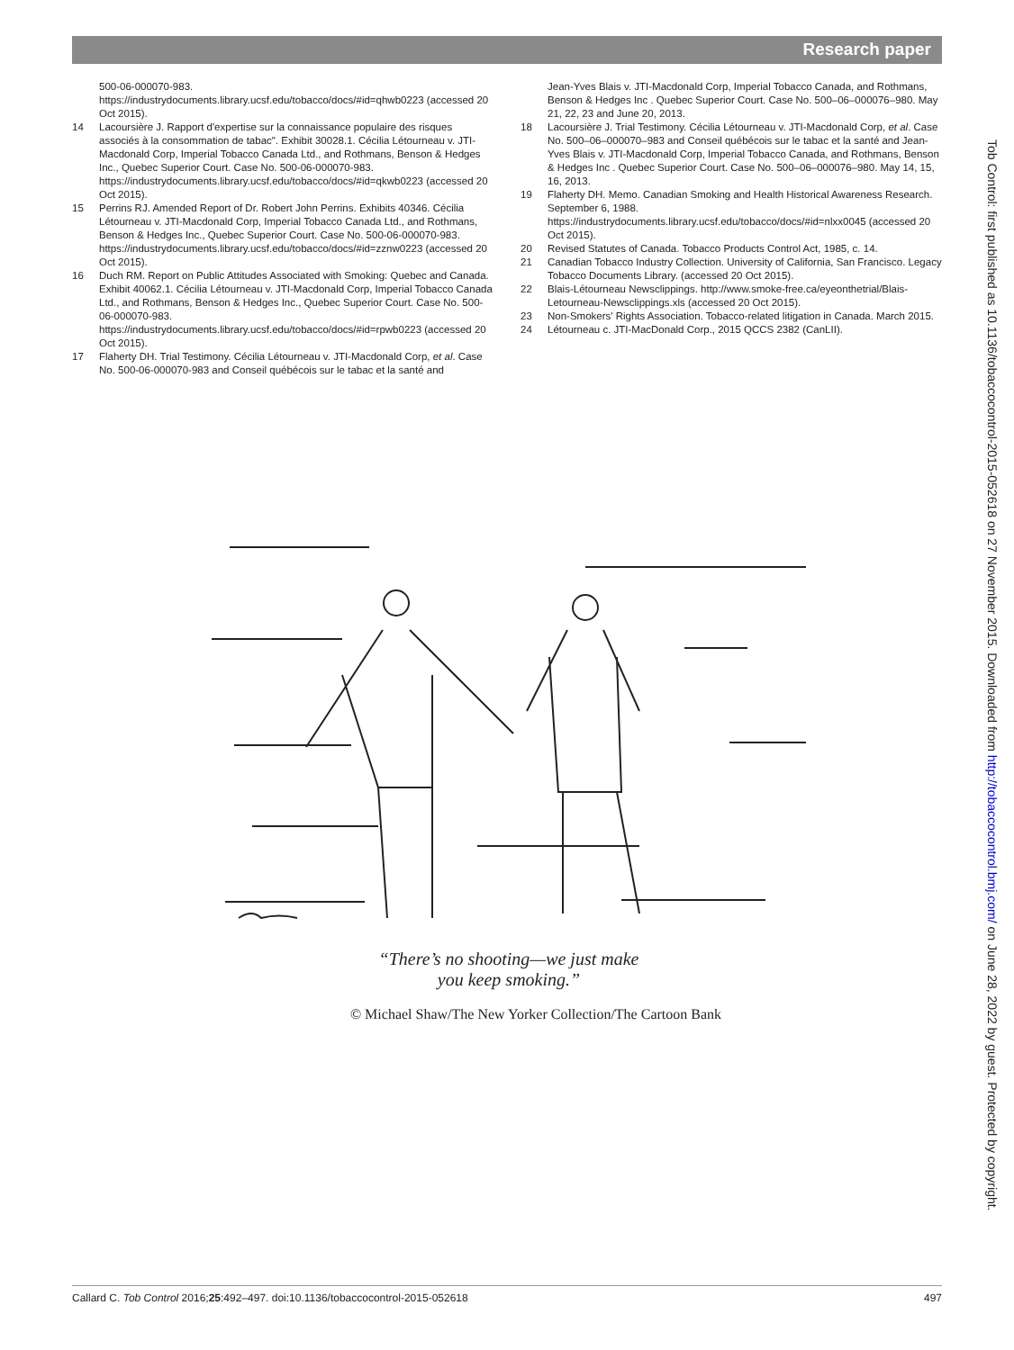Research paper
500-06-000070-983. https://industrydocuments.library.ucsf.edu/tobacco/docs/#id=qhwb0223 (accessed 20 Oct 2015).
14 Lacoursière J. Rapport d'expertise sur la connaissance populaire des risques associés à la consommation de tabac". Exhibit 30028.1. Cécilia Létourneau v. JTI-Macdonald Corp, Imperial Tobacco Canada Ltd., and Rothmans, Benson & Hedges Inc., Quebec Superior Court. Case No. 500-06-000070-983. https://industrydocuments.library.ucsf.edu/tobacco/docs/#id=qkwb0223 (accessed 20 Oct 2015).
15 Perrins RJ. Amended Report of Dr. Robert John Perrins. Exhibits 40346. Cécilia Létourneau v. JTI-Macdonald Corp, Imperial Tobacco Canada Ltd., and Rothmans, Benson & Hedges Inc., Quebec Superior Court. Case No. 500-06-000070-983. https://industrydocuments.library.ucsf.edu/tobacco/docs/#id=zznw0223 (accessed 20 Oct 2015).
16 Duch RM. Report on Public Attitudes Associated with Smoking: Quebec and Canada. Exhibit 40062.1. Cécilia Létourneau v. JTI-Macdonald Corp, Imperial Tobacco Canada Ltd., and Rothmans, Benson & Hedges Inc., Quebec Superior Court. Case No. 500-06-000070-983. https://industrydocuments.library.ucsf.edu/tobacco/docs/#id=rpwb0223 (accessed 20 Oct 2015).
17 Flaherty DH. Trial Testimony. Cécilia Létourneau v. JTI-Macdonald Corp, et al. Case No. 500-06-000070-983 and Conseil québécois sur le tabac et la santé and
Jean-Yves Blais v. JTI-Macdonald Corp, Imperial Tobacco Canada, and Rothmans, Benson & Hedges Inc . Quebec Superior Court. Case No. 500–06–000076–980. May 21, 22, 23 and June 20, 2013.
18 Lacoursière J. Trial Testimony. Cécilia Létourneau v. JTI-Macdonald Corp, et al. Case No. 500–06–000070–983 and Conseil québécois sur le tabac et la santé and Jean-Yves Blais v. JTI-Macdonald Corp, Imperial Tobacco Canada, and Rothmans, Benson & Hedges Inc . Quebec Superior Court. Case No. 500–06–000076–980. May 14, 15, 16, 2013.
19 Flaherty DH. Memo. Canadian Smoking and Health Historical Awareness Research. September 6, 1988. https://industrydocuments.library.ucsf.edu/tobacco/docs/#id=nlxx0045 (accessed 20 Oct 2015).
20 Revised Statutes of Canada. Tobacco Products Control Act, 1985, c. 14.
21 Canadian Tobacco Industry Collection. University of California, San Francisco. Legacy Tobacco Documents Library. (accessed 20 Oct 2015).
22 Blais-Létourneau Newsclippings. http://www.smoke-free.ca/eyeonthetrial/Blais-Letourneau-Newsclippings.xls (accessed 20 Oct 2015).
23 Non-Smokers' Rights Association. Tobacco-related litigation in Canada. March 2015.
24 Létourneau c. JTI-MacDonald Corp., 2015 QCCS 2382 (CanLII).
“There’s no shooting—we just make
you keep smoking.”
© Michael Shaw/The New Yorker Collection/The Cartoon Bank
Tob Control: first published as 10.1136/tobaccocontrol-2015-052618 on 27 November 2015. Downloaded from http://tobaccocontrol.bmj.com/ on June 28, 2022 by guest. Protected by copyright.
Callard C. Tob Control 2016;25:492–497. doi:10.1136/tobaccocontrol-2015-052618 497